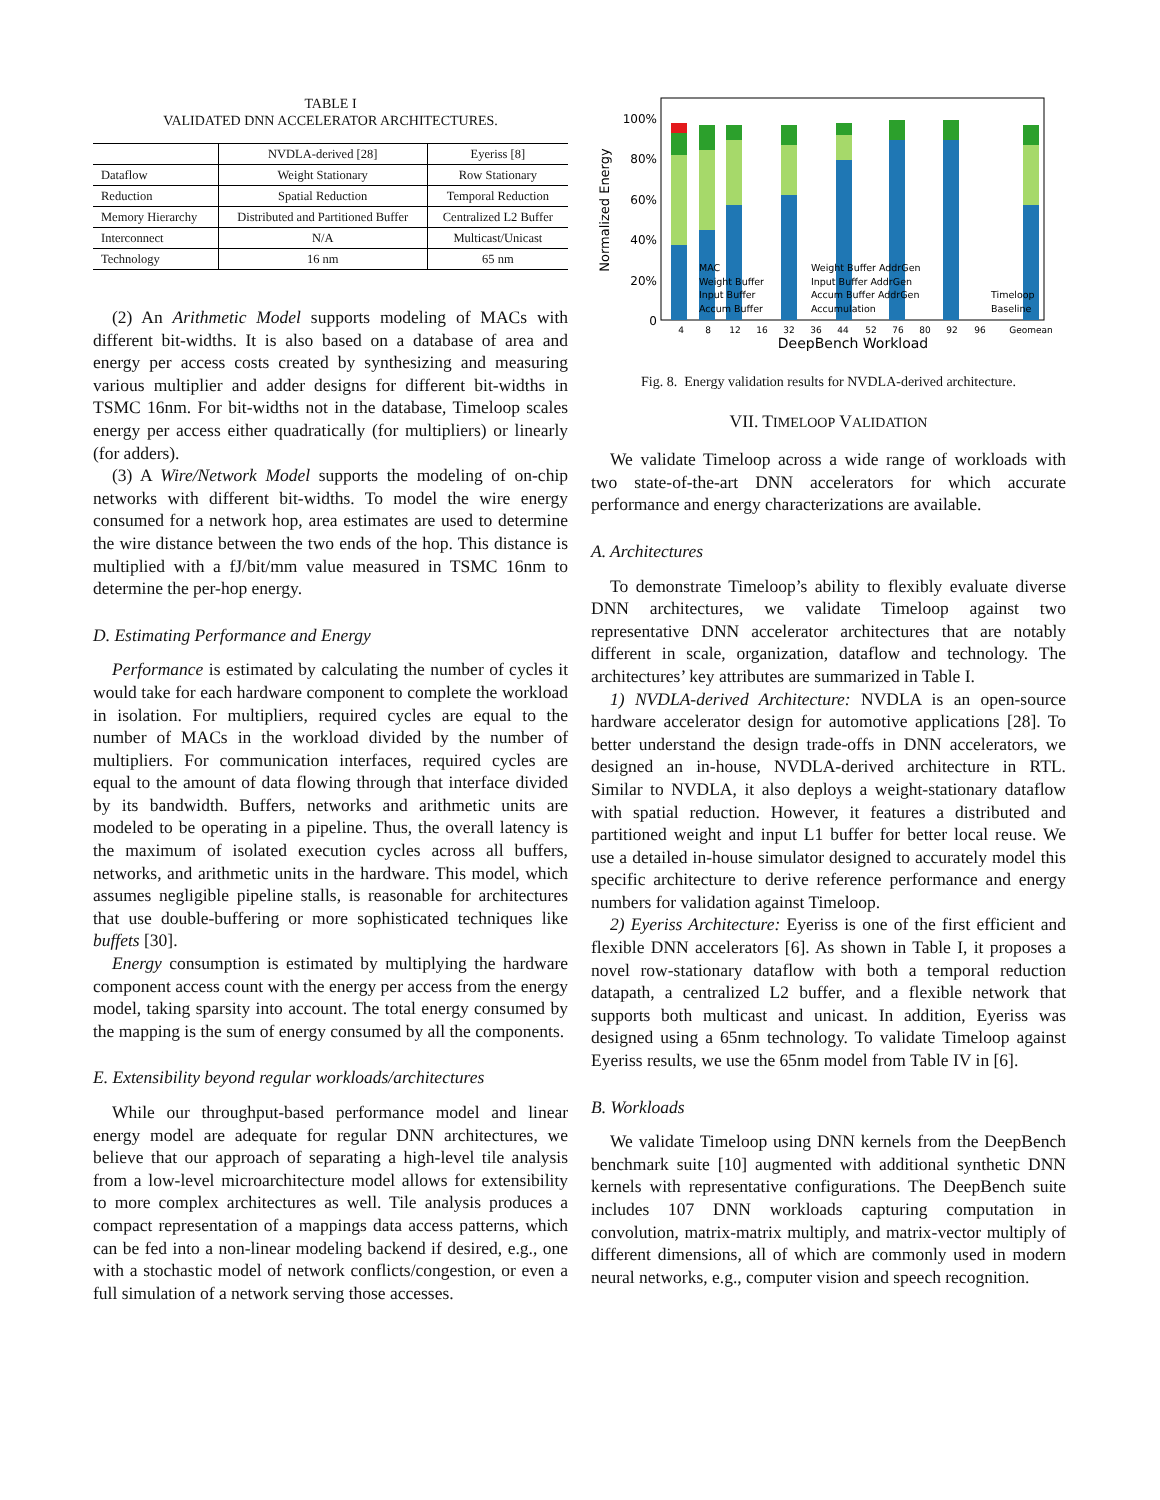TABLE I
VALIDATED DNN ACCELERATOR ARCHITECTURES.
| | NVDLA-derived [28] | Eyeriss [8] |
| --- | --- | --- |
| Dataflow | Weight Stationary | Row Stationary |
| Reduction | Spatial Reduction | Temporal Reduction |
| Memory Hierarchy | Distributed and Partitioned Buffer | Centralized L2 Buffer |
| Interconnect | N/A | Multicast/Unicast |
| Technology | 16 nm | 65 nm |
(2) An Arithmetic Model supports modeling of MACs with different bit-widths. It is also based on a database of area and energy per access costs created by synthesizing and measuring various multiplier and adder designs for different bit-widths in TSMC 16nm. For bit-widths not in the database, Timeloop scales energy per access either quadratically (for multipliers) or linearly (for adders).
(3) A Wire/Network Model supports the modeling of on-chip networks with different bit-widths. To model the wire energy consumed for a network hop, area estimates are used to determine the wire distance between the two ends of the hop. This distance is multiplied with a fJ/bit/mm value measured in TSMC 16nm to determine the per-hop energy.
D. Estimating Performance and Energy
Performance is estimated by calculating the number of cycles it would take for each hardware component to complete the workload in isolation. For multipliers, required cycles are equal to the number of MACs in the workload divided by the number of multipliers. For communication interfaces, required cycles are equal to the amount of data flowing through that interface divided by its bandwidth. Buffers, networks and arithmetic units are modeled to be operating in a pipeline. Thus, the overall latency is the maximum of isolated execution cycles across all buffers, networks, and arithmetic units in the hardware. This model, which assumes negligible pipeline stalls, is reasonable for architectures that use double-buffering or more sophisticated techniques like buffets [30].
Energy consumption is estimated by multiplying the hardware component access count with the energy per access from the energy model, taking sparsity into account. The total energy consumed by the mapping is the sum of energy consumed by all the components.
E. Extensibility beyond regular workloads/architectures
While our throughput-based performance model and linear energy model are adequate for regular DNN architectures, we believe that our approach of separating a high-level tile analysis from a low-level microarchitecture model allows for extensibility to more complex architectures as well. Tile analysis produces a compact representation of a mappings data access patterns, which can be fed into a non-linear modeling backend if desired, e.g., one with a stochastic model of network conflicts/congestion, or even a full simulation of a network serving those accesses.
100%
80%
60%
40%
20%
0
Normalized Energy
4
8
12
16
32
36
44
52
76
80
92
96
Geomean
DeepBench Workload
MAC
Weight Buffer
Input Buffer
Accum Buffer
Weight Buffer AddrGen
Input Buffer AddrGen
Accum Buffer AddrGen
Accumulation
Timeloop
Baseline
Fig. 8. Energy validation results for NVDLA-derived architecture.
VII. TIMELOOP VALIDATION
We validate Timeloop across a wide range of workloads with two state-of-the-art DNN accelerators for which accurate performance and energy characterizations are available.
A. Architectures
To demonstrate Timeloop’s ability to flexibly evaluate diverse DNN architectures, we validate Timeloop against two representative DNN accelerator architectures that are notably different in scale, organization, dataflow and technology. The architectures’ key attributes are summarized in Table I.
1) NVDLA-derived Architecture: NVDLA is an open-source hardware accelerator design for automotive applications [28]. To better understand the design trade-offs in DNN accelerators, we designed an in-house, NVDLA-derived architecture in RTL. Similar to NVDLA, it also deploys a weight-stationary dataflow with spatial reduction. However, it features a distributed and partitioned weight and input L1 buffer for better local reuse. We use a detailed in-house simulator designed to accurately model this specific architecture to derive reference performance and energy numbers for validation against Timeloop.
2) Eyeriss Architecture: Eyeriss is one of the first efficient and flexible DNN accelerators [6]. As shown in Table I, it proposes a novel row-stationary dataflow with both a temporal reduction datapath, a centralized L2 buffer, and a flexible network that supports both multicast and unicast. In addition, Eyeriss was designed using a 65nm technology. To validate Timeloop against Eyeriss results, we use the 65nm model from Table IV in [6].
B. Workloads
We validate Timeloop using DNN kernels from the DeepBench benchmark suite [10] augmented with additional synthetic DNN kernels with representative configurations. The DeepBench suite includes 107 DNN workloads capturing computation in convolution, matrix-matrix multiply, and matrix-vector multiply of different dimensions, all of which are commonly used in modern neural networks, e.g., computer vision and speech recognition.